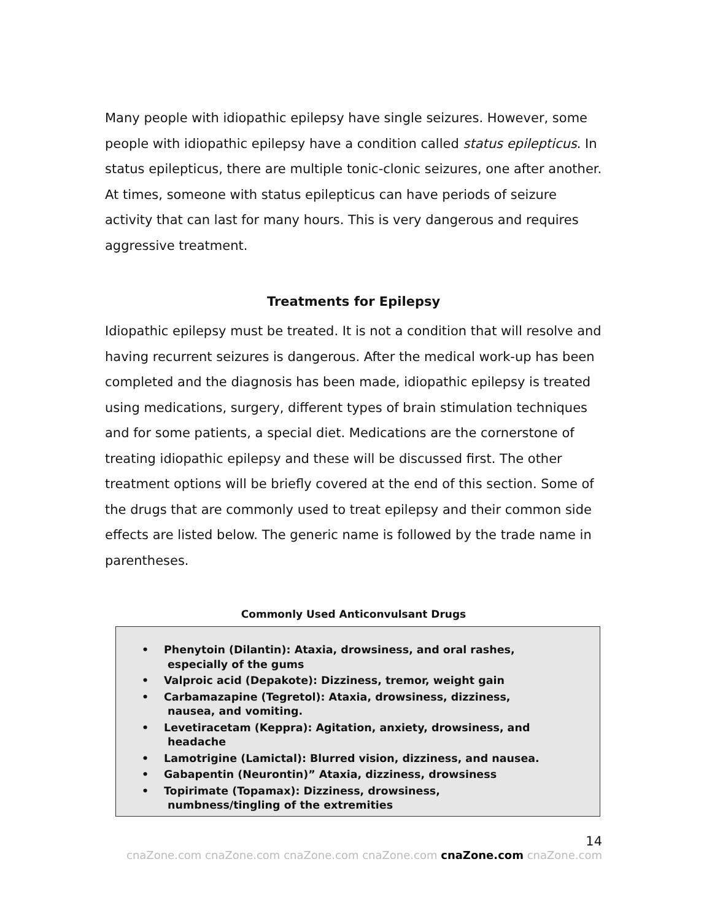Many people with idiopathic epilepsy have single seizures. However, some people with idiopathic epilepsy have a condition called status epilepticus. In status epilepticus, there are multiple tonic-clonic seizures, one after another. At times, someone with status epilepticus can have periods of seizure activity that can last for many hours. This is very dangerous and requires aggressive treatment.
Treatments for Epilepsy
Idiopathic epilepsy must be treated. It is not a condition that will resolve and having recurrent seizures is dangerous. After the medical work-up has been completed and the diagnosis has been made, idiopathic epilepsy is treated using medications, surgery, different types of brain stimulation techniques and for some patients, a special diet. Medications are the cornerstone of treating idiopathic epilepsy and these will be discussed first. The other treatment options will be briefly covered at the end of this section. Some of the drugs that are commonly used to treat epilepsy and their common side effects are listed below. The generic name is followed by the trade name in parentheses.
Commonly Used Anticonvulsant Drugs
• Phenytoin (Dilantin): Ataxia, drowsiness, and oral rashes,
especially of the gums
• Valproic acid (Depakote): Dizziness, tremor, weight gain
• Carbamazapine (Tegretol): Ataxia, drowsiness, dizziness,
nausea, and vomiting.
• Levetiracetam (Keppra): Agitation, anxiety, drowsiness, and
headache
• Lamotrigine (Lamictal): Blurred vision, dizziness, and nausea.
• Gabapentin (Neurontin)” Ataxia, dizziness, drowsiness
• Topirimate (Topamax): Dizziness, drowsiness,
numbness/tingling of the extremities
14
cnaZone.com cnaZone.com cnaZone.com cnaZone.com cnaZone.com cnaZone.com